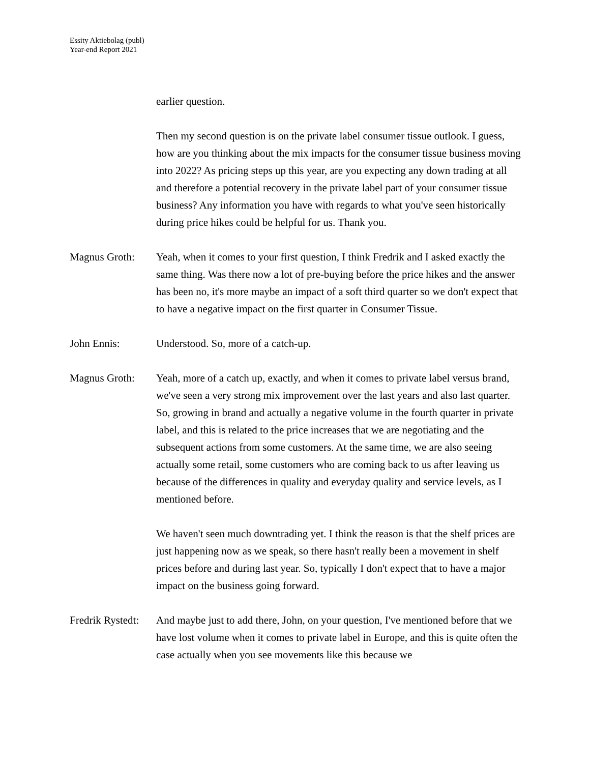Essity Aktiebolag (publ)
Year-end Report 2021
earlier question.
Then my second question is on the private label consumer tissue outlook. I guess, how are you thinking about the mix impacts for the consumer tissue business moving into 2022? As pricing steps up this year, are you expecting any down trading at all and therefore a potential recovery in the private label part of your consumer tissue business? Any information you have with regards to what you've seen historically during price hikes could be helpful for us. Thank you.
Magnus Groth: Yeah, when it comes to your first question, I think Fredrik and I asked exactly the same thing. Was there now a lot of pre-buying before the price hikes and the answer has been no, it's more maybe an impact of a soft third quarter so we don't expect that to have a negative impact on the first quarter in Consumer Tissue.
John Ennis: Understood. So, more of a catch-up.
Magnus Groth: Yeah, more of a catch up, exactly, and when it comes to private label versus brand, we've seen a very strong mix improvement over the last years and also last quarter. So, growing in brand and actually a negative volume in the fourth quarter in private label, and this is related to the price increases that we are negotiating and the subsequent actions from some customers. At the same time, we are also seeing actually some retail, some customers who are coming back to us after leaving us because of the differences in quality and everyday quality and service levels, as I mentioned before.
We haven't seen much downtrading yet. I think the reason is that the shelf prices are just happening now as we speak, so there hasn't really been a movement in shelf prices before and during last year. So, typically I don't expect that to have a major impact on the business going forward.
Fredrik Rystedt:
And maybe just to add there, John, on your question, I've mentioned before that we have lost volume when it comes to private label in Europe, and this is quite often the case actually when you see movements like this because we